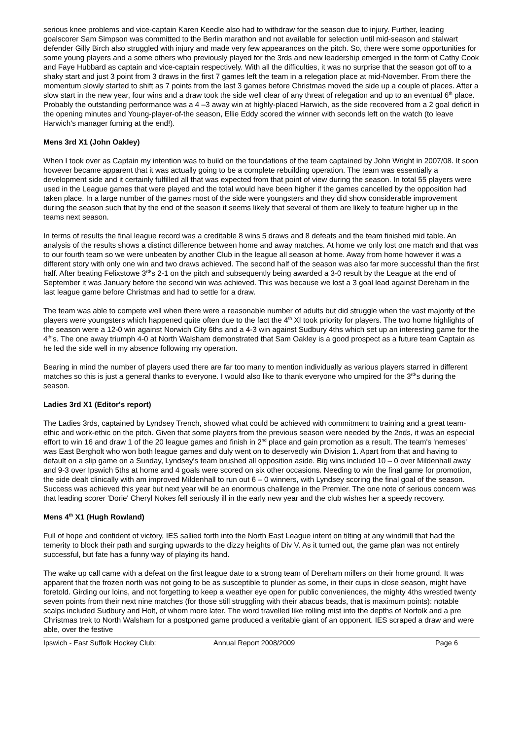serious knee problems and vice-captain Karen Keedle also had to withdraw for the season due to injury. Further, leading goalscorer Sam Simpson was committed to the Berlin marathon and not available for selection until mid-season and stalwart defender Gilly Birch also struggled with injury and made very few appearances on the pitch. So, there were some opportunities for some young players and a some others who previously played for the 3rds and new leadership emerged in the form of Cathy Cook and Faye Hubbard as captain and vice-captain respectively. With all the difficulties, it was no surprise that the season got off to a shaky start and just 3 point from 3 draws in the first 7 games left the team in a relegation place at mid-November. From there the momentum slowly started to shift as 7 points from the last 3 games before Christmas moved the side up a couple of places. After a slow start in the new year, four wins and a draw took the side well clear of any threat of relegation and up to an eventual 6<sup>th</sup> place. Probably the outstanding performance was a 4 –3 away win at highly-placed Harwich, as the side recovered from a 2 goal deficit in the opening minutes and Young-player-of-the season, Ellie Eddy scored the winner with seconds left on the watch (to leave Harwich's manager fuming at the end!).
Mens 3rd X1 (John Oakley)
When I took over as Captain my intention was to build on the foundations of the team captained by John Wright in 2007/08. It soon however became apparent that it was actually going to be a complete rebuilding operation. The team was essentially a development side and it certainly fulfilled all that was expected from that point of view during the season. In total 55 players were used in the League games that were played and the total would have been higher if the games cancelled by the opposition had taken place. In a large number of the games most of the side were youngsters and they did show considerable improvement during the season such that by the end of the season it seems likely that several of them are likely to feature higher up in the teams next season.
In terms of results the final league record was a creditable 8 wins 5 draws and 8 defeats and the team finished mid table. An analysis of the results shows a distinct difference between home and away matches. At home we only lost one match and that was to our fourth team so we were unbeaten by another Club in the league all season at home. Away from home however it was a different story with only one win and two draws achieved. The second half of the season was also far more successful than the first half. After beating Felixstowe 3<sup>rd</sup>'s 2-1 on the pitch and subsequently being awarded a 3-0 result by the League at the end of September it was January before the second win was achieved. This was because we lost a 3 goal lead against Dereham in the last league game before Christmas and had to settle for a draw.
The team was able to compete well when there were a reasonable number of adults but did struggle when the vast majority of the players were youngsters which happened quite often due to the fact the 4<sup>th</sup> XI took priority for players. The two home highlights of the season were a 12-0 win against Norwich City 6ths and a 4-3 win against Sudbury 4ths which set up an interesting game for the 4<sup>th</sup>'s. The one away triumph 4-0 at North Walsham demonstrated that Sam Oakley is a good prospect as a future team Captain as he led the side well in my absence following my operation.
Bearing in mind the number of players used there are far too many to mention individually as various players starred in different matches so this is just a general thanks to everyone. I would also like to thank everyone who umpired for the 3<sup>rd</sup>'s during the season.
Ladies 3rd X1 (Editor's report)
The Ladies 3rds, captained by Lyndsey Trench, showed what could be achieved with commitment to training and a great team-ethic and work-ethic on the pitch. Given that some players from the previous season were needed by the 2nds, it was an especial effort to win 16 and draw 1 of the 20 league games and finish in 2<sup>nd</sup> place and gain promotion as a result. The team's 'nemeses' was East Bergholt who won both league games and duly went on to deservedly win Division 1. Apart from that and having to default on a slip game on a Sunday, Lyndsey's team brushed all opposition aside. Big wins included 10 – 0 over Mildenhall away and 9-3 over Ipswich 5ths at home and 4 goals were scored on six other occasions. Needing to win the final game for promotion, the side dealt clinically with am improved Mildenhall to run out 6 – 0 winners, with Lyndsey scoring the final goal of the season. Success was achieved this year but next year will be an enormous challenge in the Premier. The one note of serious concern was that leading scorer 'Dorie' Cheryl Nokes fell seriously ill in the early new year and the club wishes her a speedy recovery.
Mens 4<sup>th</sup> X1 (Hugh Rowland)
Full of hope and confident of victory, IES sallied forth into the North East League intent on tilting at any windmill that had the temerity to block their path and surging upwards to the dizzy heights of Div V. As it turned out, the game plan was not entirely successful, but fate has a funny way of playing its hand.
The wake up call came with a defeat on the first league date to a strong team of Dereham millers on their home ground. It was apparent that the frozen north was not going to be as susceptible to plunder as some, in their cups in close season, might have foretold. Girding our loins, and not forgetting to keep a weather eye open for public conveniences, the mighty 4ths wrestled twenty seven points from their next nine matches (for those still struggling with their abacus beads, that is maximum points): notable scalps included Sudbury and Holt, of whom more later. The word travelled like rolling mist into the depths of Norfolk and a pre Christmas trek to North Walsham for a postponed game produced a veritable giant of an opponent. IES scraped a draw and were able, over the festive
Ipswich - East Suffolk Hockey Club: Annual Report 2008/2009 Page 6